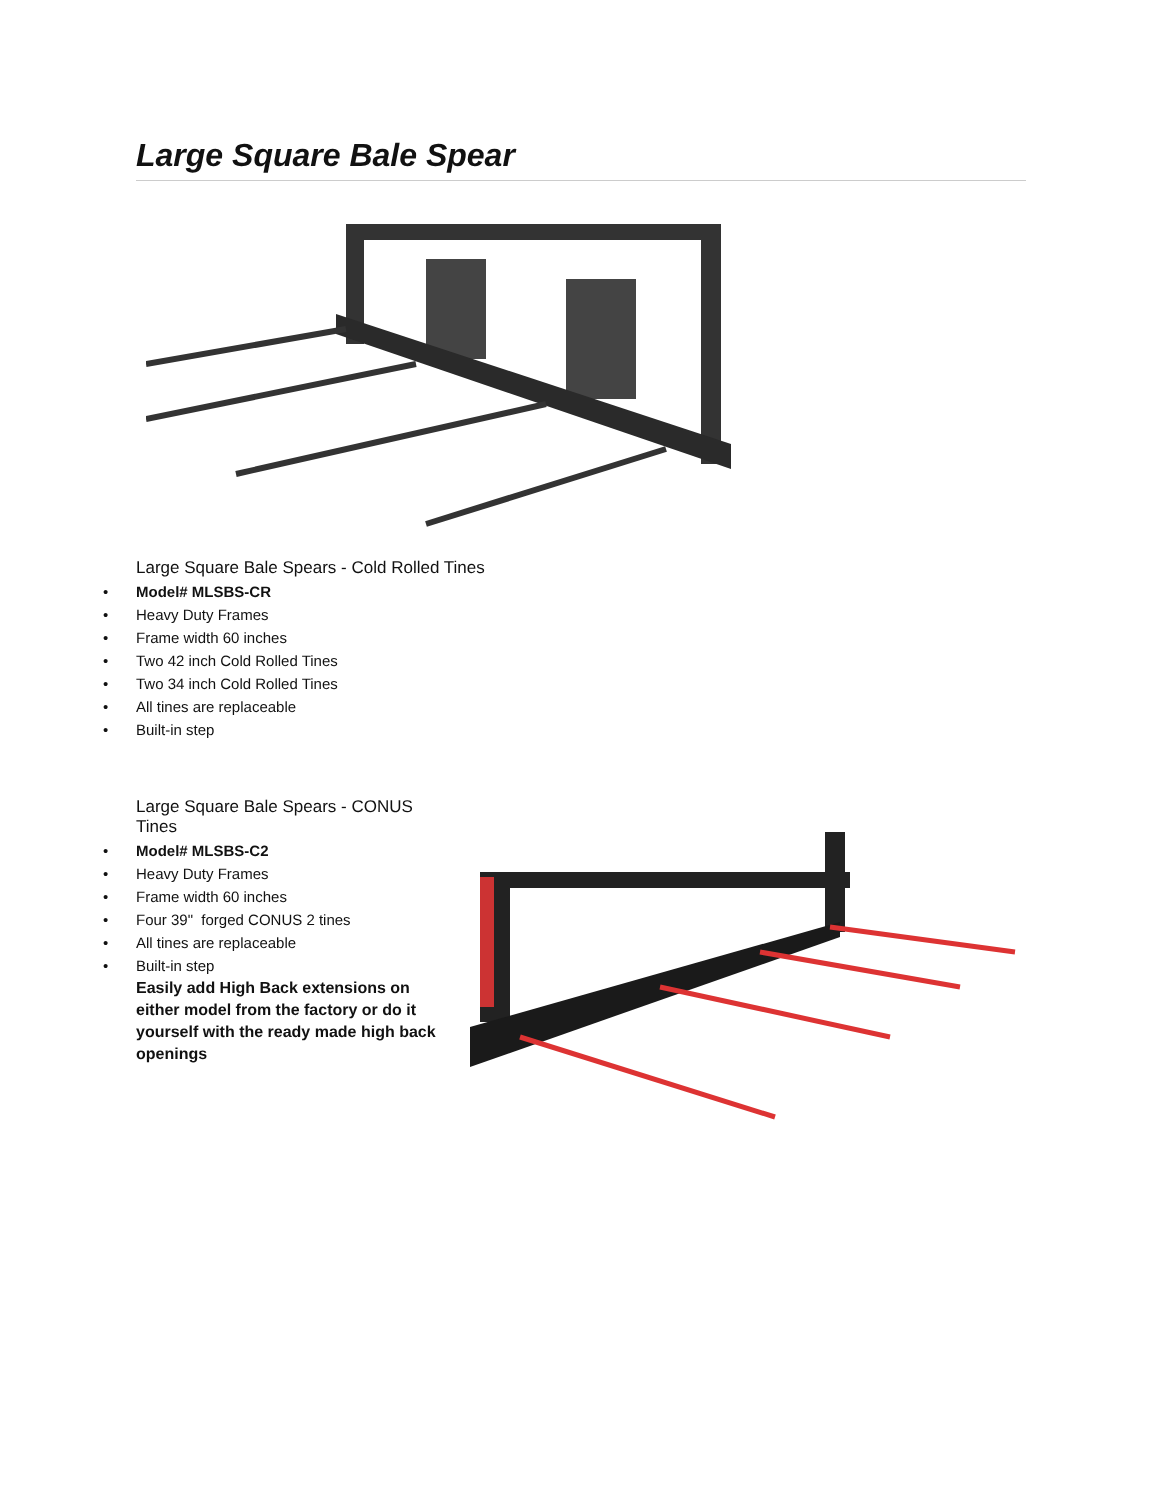Large Square Bale Spear
Large Square Bale Spears - Cold Rolled Tines
• Model# MLSBS-CR
• Heavy Duty Frames
• Frame width 60 inches
• Two 42 inch Cold Rolled Tines
• Two 34 inch Cold Rolled Tines
• All tines are replaceable
• Built-in step
Large Square Bale Spears - CONUS Tines
• Model# MLSBS-C2
• Heavy Duty Frames
• Frame width 60 inches
• Four 39" forged CONUS 2 tines
• All tines are replaceable
• Built-in step
Easily add High Back extensions on either model from the factory or do it yourself with the ready made high back openings